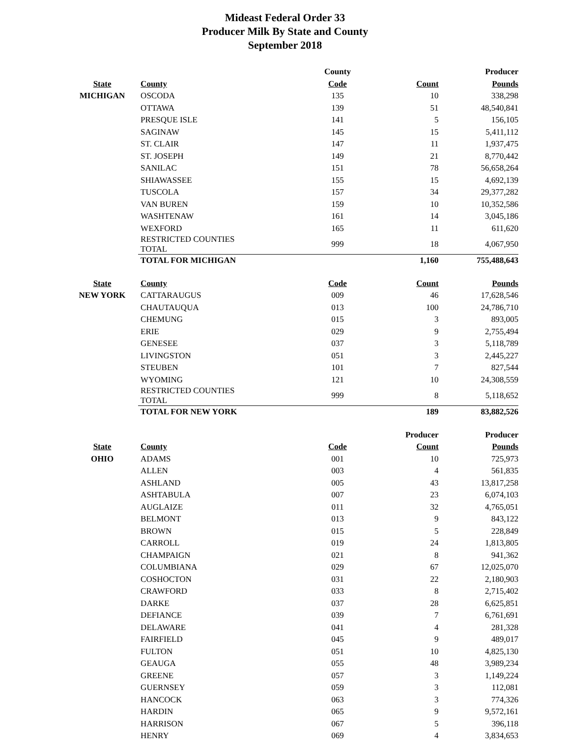Mideast Federal Order 33
Producer Milk By State and County
September 2018
| | | | County | | Producer |
| --- | --- | --- | --- | --- | --- |
| State | County | | Code | Count | Pounds |
| MICHIGAN | OSCODA | | 135 | 10 | 338,298 |
| | OTTAWA | | 139 | 51 | 48,540,841 |
| | PRESQUE ISLE | | 141 | 5 | 156,105 |
| | SAGINAW | | 145 | 15 | 5,411,112 |
| | ST. CLAIR | | 147 | 11 | 1,937,475 |
| | ST. JOSEPH | | 149 | 21 | 8,770,442 |
| | SANILAC | | 151 | 78 | 56,658,264 |
| | SHIAWASSEE | | 155 | 15 | 4,692,139 |
| | TUSCOLA | | 157 | 34 | 29,377,282 |
| | VAN BUREN | | 159 | 10 | 10,352,586 |
| | WASHTENAW | | 161 | 14 | 3,045,186 |
| | WEXFORD | | 165 | 11 | 611,620 |
| | RESTRICTED COUNTIES TOTAL | | 999 | 18 | 4,067,950 |
| | TOTAL FOR MICHIGAN | | | 1,160 | 755,488,643 |
| State | County | | Code | Count | Pounds |
| NEW YORK | CATTARAUGUS | | 009 | 46 | 17,628,546 |
| | CHAUTAUQUA | | 013 | 100 | 24,786,710 |
| | CHEMUNG | | 015 | 3 | 893,005 |
| | ERIE | | 029 | 9 | 2,755,494 |
| | GENESEE | | 037 | 3 | 5,118,789 |
| | LIVINGSTON | | 051 | 3 | 2,445,227 |
| | STEUBEN | | 101 | 7 | 827,544 |
| | WYOMING | | 121 | 10 | 24,308,559 |
| | RESTRICTED COUNTIES TOTAL | | 999 | 8 | 5,118,652 |
| | TOTAL FOR NEW YORK | | | 189 | 83,882,526 |
| | | | | Producer | Producer |
| State | County | | Code | Count | Pounds |
| OHIO | ADAMS | | 001 | 10 | 725,973 |
| | ALLEN | | 003 | 4 | 561,835 |
| | ASHLAND | | 005 | 43 | 13,817,258 |
| | ASHTABULA | | 007 | 23 | 6,074,103 |
| | AUGLAIZE | | 011 | 32 | 4,765,051 |
| | BELMONT | | 013 | 9 | 843,122 |
| | BROWN | | 015 | 5 | 228,849 |
| | CARROLL | | 019 | 24 | 1,813,805 |
| | CHAMPAIGN | | 021 | 8 | 941,362 |
| | COLUMBIANA | | 029 | 67 | 12,025,070 |
| | COSHOCTON | | 031 | 22 | 2,180,903 |
| | CRAWFORD | | 033 | 8 | 2,715,402 |
| | DARKE | | 037 | 28 | 6,625,851 |
| | DEFIANCE | | 039 | 7 | 6,761,691 |
| | DELAWARE | | 041 | 4 | 281,328 |
| | FAIRFIELD | | 045 | 9 | 489,017 |
| | FULTON | | 051 | 10 | 4,825,130 |
| | GEAUGA | | 055 | 48 | 3,989,234 |
| | GREENE | | 057 | 3 | 1,149,224 |
| | GUERNSEY | | 059 | 3 | 112,081 |
| | HANCOCK | | 063 | 3 | 774,326 |
| | HARDIN | | 065 | 9 | 9,572,161 |
| | HARRISON | | 067 | 5 | 396,118 |
| | HENRY | | 069 | 4 | 3,834,653 |